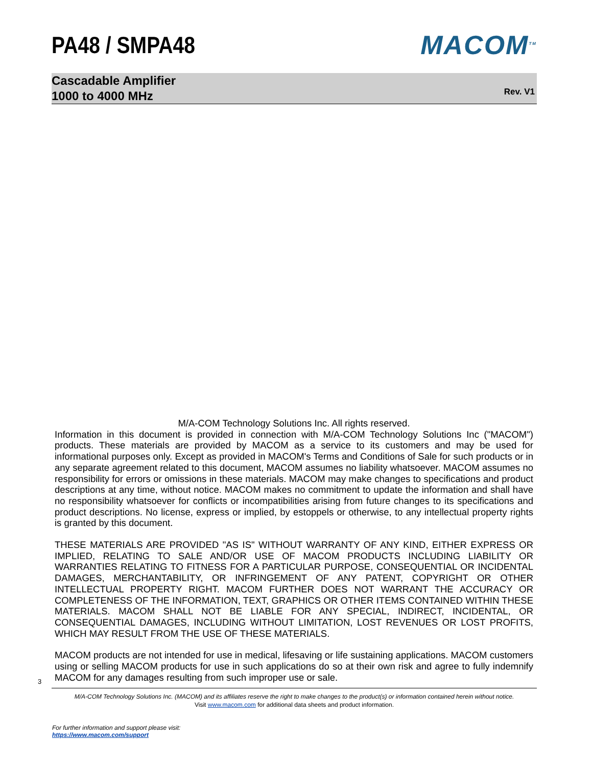PA48 / SMPA48 MACOM<sup>TM</sup>
Cascadable Amplifier
1000 to 4000 MHz
Rev. V1
M/A-COM Technology Solutions Inc. All rights reserved.
Information in this document is provided in connection with M/A-COM Technology Solutions Inc ("MACOM") products. These materials are provided by MACOM as a service to its customers and may be used for informational purposes only. Except as provided in MACOM's Terms and Conditions of Sale for such products or in any separate agreement related to this document, MACOM assumes no liability whatsoever. MACOM assumes no responsibility for errors or omissions in these materials. MACOM may make changes to specifications and product descriptions at any time, without notice. MACOM makes no commitment to update the information and shall have no responsibility whatsoever for conflicts or incompatibilities arising from future changes to its specifications and product descriptions. No license, express or implied, by estoppels or otherwise, to any intellectual property rights is granted by this document.
THESE MATERIALS ARE PROVIDED "AS IS" WITHOUT WARRANTY OF ANY KIND, EITHER EXPRESS OR IMPLIED, RELATING TO SALE AND/OR USE OF MACOM PRODUCTS INCLUDING LIABILITY OR WARRANTIES RELATING TO FITNESS FOR A PARTICULAR PURPOSE, CONSEQUENTIAL OR INCIDENTAL DAMAGES, MERCHANTABILITY, OR INFRINGEMENT OF ANY PATENT, COPYRIGHT OR OTHER INTELLECTUAL PROPERTY RIGHT. MACOM FURTHER DOES NOT WARRANT THE ACCURACY OR COMPLETENESS OF THE INFORMATION, TEXT, GRAPHICS OR OTHER ITEMS CONTAINED WITHIN THESE MATERIALS. MACOM SHALL NOT BE LIABLE FOR ANY SPECIAL, INDIRECT, INCIDENTAL, OR CONSEQUENTIAL DAMAGES, INCLUDING WITHOUT LIMITATION, LOST REVENUES OR LOST PROFITS, WHICH MAY RESULT FROM THE USE OF THESE MATERIALS.
MACOM products are not intended for use in medical, lifesaving or life sustaining applications. MACOM customers using or selling MACOM products for use in such applications do so at their own risk and agree to fully indemnify MACOM for any damages resulting from such improper use or sale.
3
M/A-COM Technology Solutions Inc. (MACOM) and its affiliates reserve the right to make changes to the product(s) or information contained herein without notice.
Visit www.macom.com for additional data sheets and product information.
For further information and support please visit:
https://www.macom.com/support